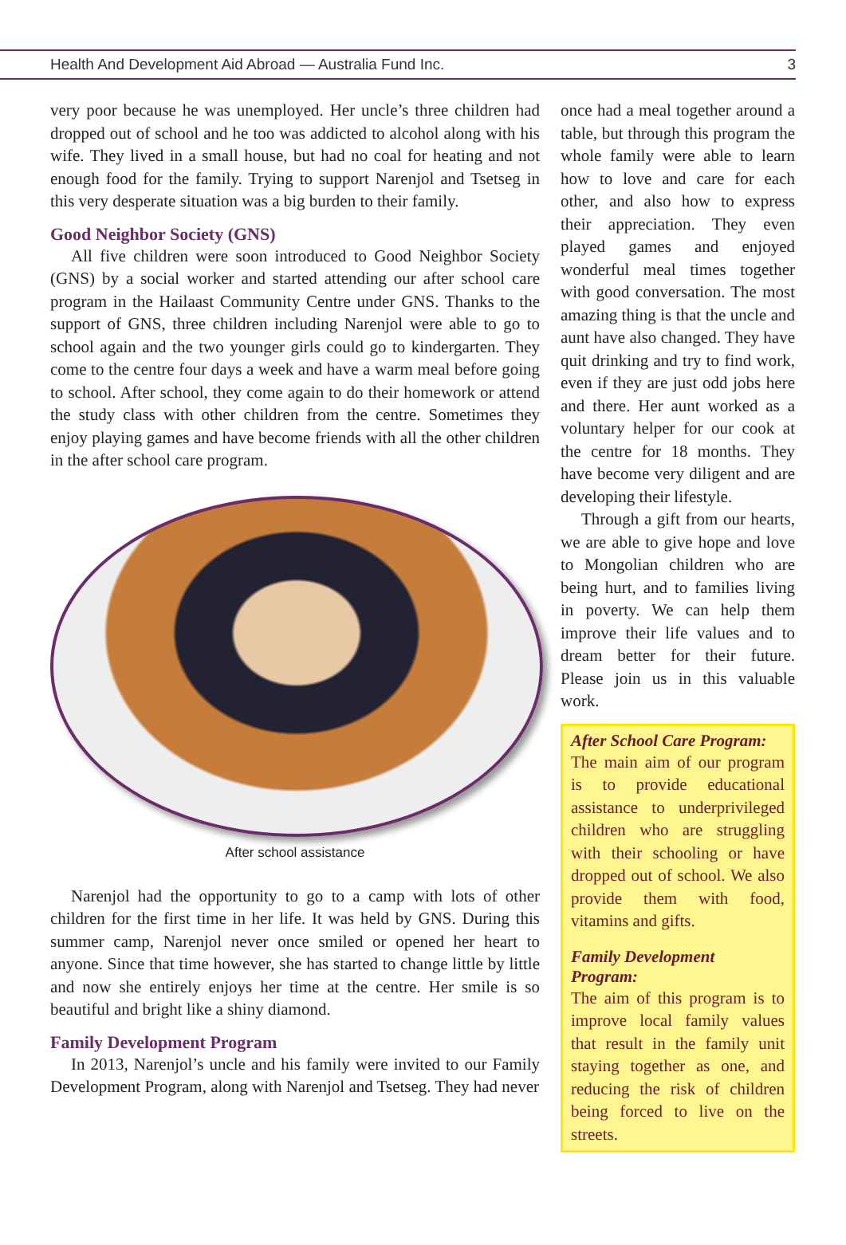Health And Development Aid Abroad — Australia Fund Inc. 3
very poor because he was unemployed. Her uncle’s three children had dropped out of school and he too was addicted to alcohol along with his wife. They lived in a small house, but had no coal for heating and not enough food for the family. Trying to support Narenjol and Tsetseg in this very desperate situation was a big burden to their family.
Good Neighbor Society (GNS)
All five children were soon introduced to Good Neighbor Society (GNS) by a social worker and started attending our after school care program in the Hailaast Community Centre under GNS. Thanks to the support of GNS, three children including Narenjol were able to go to school again and the two younger girls could go to kindergarten. They come to the centre four days a week and have a warm meal before going to school. After school, they come again to do their homework or attend the study class with other children from the centre. Sometimes they enjoy playing games and have become friends with all the other children in the after school care program.
After school assistance
Narenjol had the opportunity to go to a camp with lots of other children for the first time in her life. It was held by GNS. During this summer camp, Narenjol never once smiled or opened her heart to anyone. Since that time however, she has started to change little by little and now she entirely enjoys her time at the centre. Her smile is so beautiful and bright like a shiny diamond.
Family Development Program
In 2013, Narenjol’s uncle and his family were invited to our Family Development Program, along with Narenjol and Tsetseg. They had never
once had a meal together around a table, but through this program the whole family were able to learn how to love and care for each other, and also how to express their appreciation. They even played games and enjoyed wonderful meal times together with good conversation. The most amazing thing is that the uncle and aunt have also changed. They have quit drinking and try to find work, even if they are just odd jobs here and there. Her aunt worked as a voluntary helper for our cook at the centre for 18 months. They have become very diligent and are developing their lifestyle.
Through a gift from our hearts, we are able to give hope and love to Mongolian children who are being hurt, and to families living in poverty. We can help them improve their life values and to dream better for their future. Please join us in this valuable work.
After School Care Program:
The main aim of our program is to provide educational assistance to underprivileged children who are struggling with their schooling or have dropped out of school. We also provide them with food, vitamins and gifts.
Family Development Program:
The aim of this program is to improve local family values that result in the family unit staying together as one, and reducing the risk of children being forced to live on the streets.